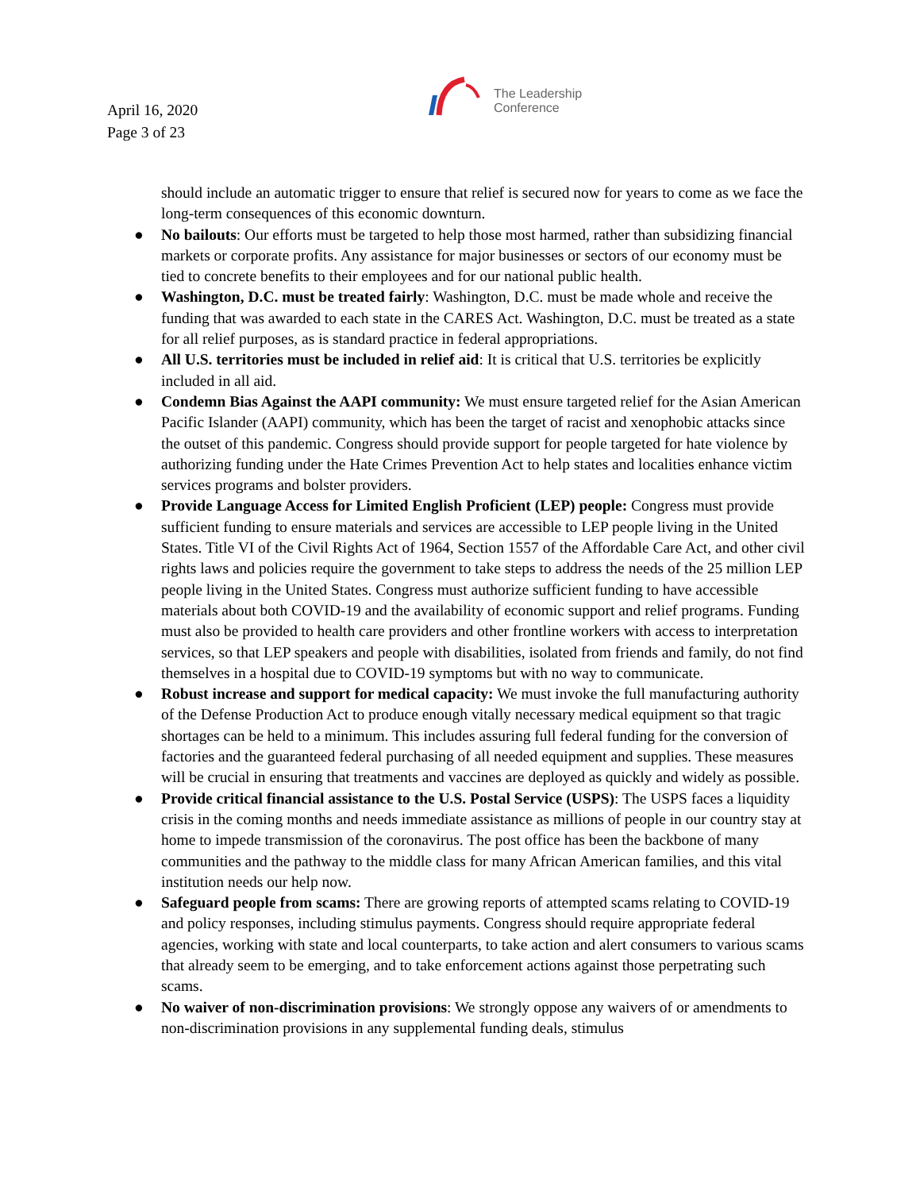April 16, 2020
Page 3 of 23
The Leadership
Conference
should include an automatic trigger to ensure that relief is secured now for years to come as we face the long-term consequences of this economic downturn.
● No bailouts: Our efforts must be targeted to help those most harmed, rather than subsidizing financial markets or corporate profits. Any assistance for major businesses or sectors of our economy must be tied to concrete benefits to their employees and for our national public health.
● Washington, D.C. must be treated fairly: Washington, D.C. must be made whole and receive the funding that was awarded to each state in the CARES Act. Washington, D.C. must be treated as a state for all relief purposes, as is standard practice in federal appropriations.
● All U.S. territories must be included in relief aid: It is critical that U.S. territories be explicitly included in all aid.
● Condemn Bias Against the AAPI community: We must ensure targeted relief for the Asian American Pacific Islander (AAPI) community, which has been the target of racist and xenophobic attacks since the outset of this pandemic. Congress should provide support for people targeted for hate violence by authorizing funding under the Hate Crimes Prevention Act to help states and localities enhance victim services programs and bolster providers.
● Provide Language Access for Limited English Proficient (LEP) people: Congress must provide sufficient funding to ensure materials and services are accessible to LEP people living in the United States. Title VI of the Civil Rights Act of 1964, Section 1557 of the Affordable Care Act, and other civil rights laws and policies require the government to take steps to address the needs of the 25 million LEP people living in the United States. Congress must authorize sufficient funding to have accessible materials about both COVID-19 and the availability of economic support and relief programs. Funding must also be provided to health care providers and other frontline workers with access to interpretation services, so that LEP speakers and people with disabilities, isolated from friends and family, do not find themselves in a hospital due to COVID-19 symptoms but with no way to communicate.
● Robust increase and support for medical capacity: We must invoke the full manufacturing authority of the Defense Production Act to produce enough vitally necessary medical equipment so that tragic shortages can be held to a minimum. This includes assuring full federal funding for the conversion of factories and the guaranteed federal purchasing of all needed equipment and supplies. These measures will be crucial in ensuring that treatments and vaccines are deployed as quickly and widely as possible.
● Provide critical financial assistance to the U.S. Postal Service (USPS): The USPS faces a liquidity crisis in the coming months and needs immediate assistance as millions of people in our country stay at home to impede transmission of the coronavirus. The post office has been the backbone of many communities and the pathway to the middle class for many African American families, and this vital institution needs our help now.
● Safeguard people from scams: There are growing reports of attempted scams relating to COVID-19 and policy responses, including stimulus payments. Congress should require appropriate federal agencies, working with state and local counterparts, to take action and alert consumers to various scams that already seem to be emerging, and to take enforcement actions against those perpetrating such scams.
● No waiver of non-discrimination provisions: We strongly oppose any waivers of or amendments to non-discrimination provisions in any supplemental funding deals, stimulus